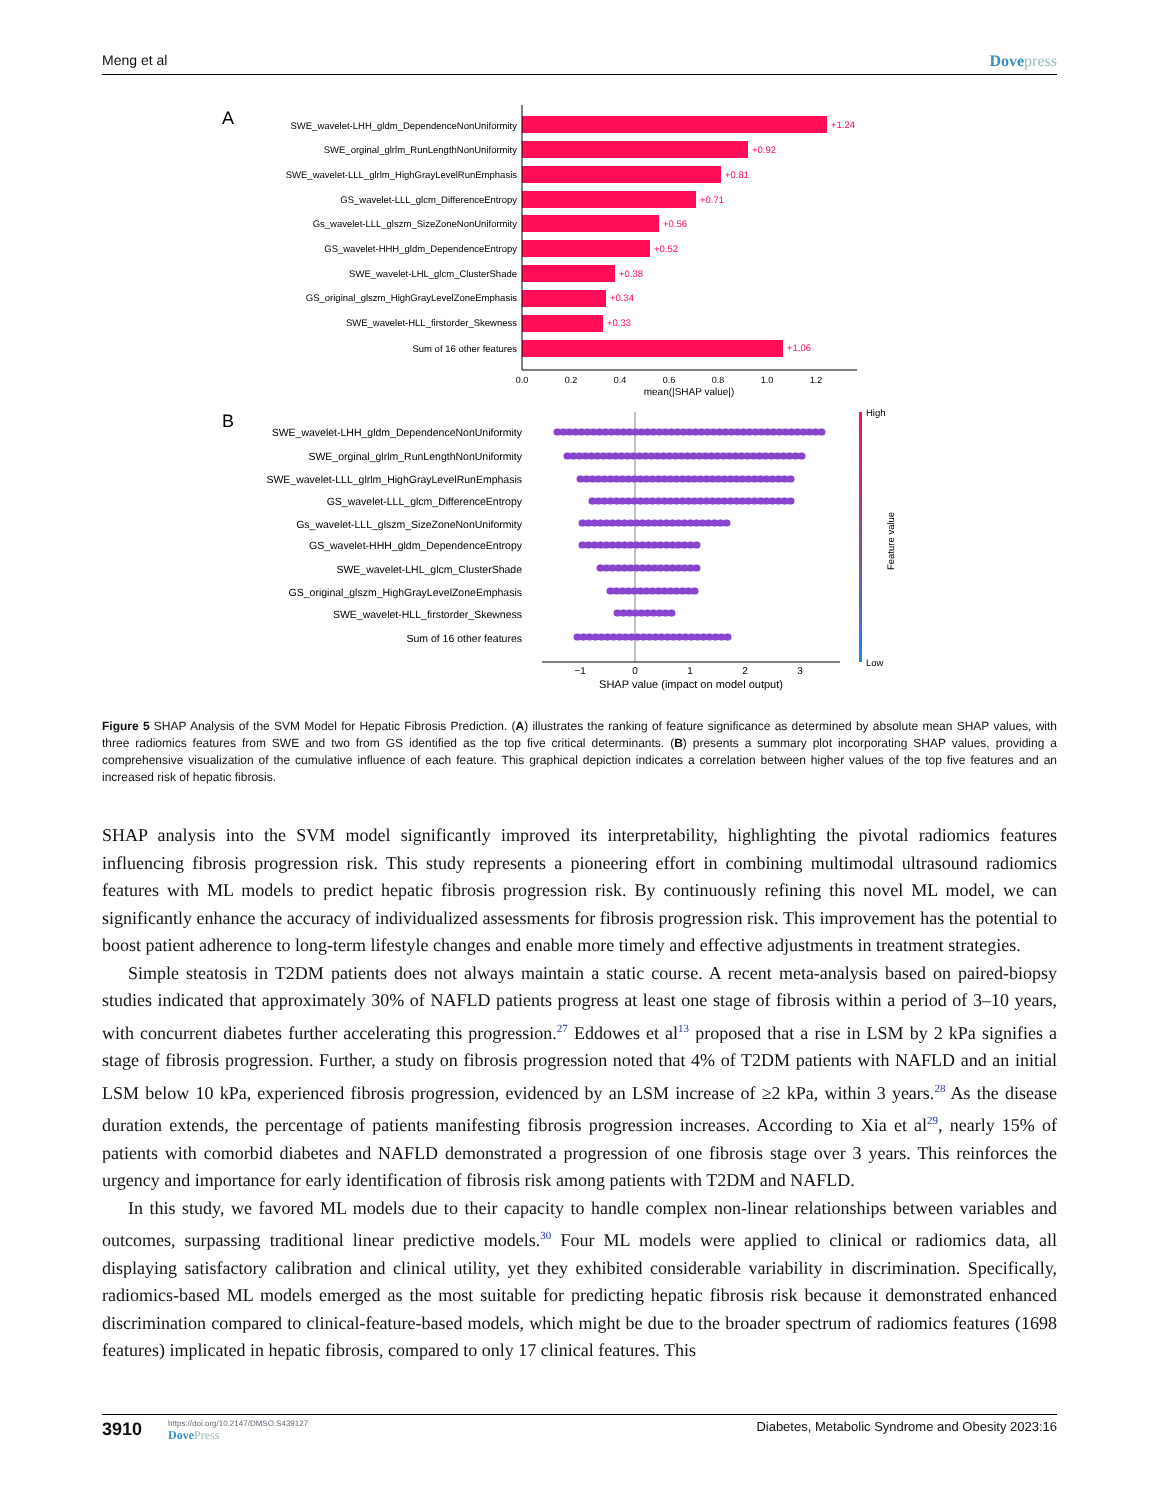Meng et al Dovepress
A
SWE_wavelet-LHH_gldm_DependenceNonUniformity
SWE_orginal_glrlm_RunLengthNonUniformity
SWE_wavelet-LLL_glrlm_HighGrayLevelRunEmphasis
GS_wavelet-LLL_glcm_DifferenceEntropy
Gs_wavelet-LLL_glszm_SizeZoneNonUniformity
GS_wavelet-HHH_gldm_DependenceEntropy
SWE_wavelet-LHL_glcm_ClusterShade
GS_original_glszm_HighGrayLevelZoneEmphasis
SWE_wavelet-HLL_firstorder_Skewness
Sum of 16 other features
+1.24
+0.92
+0.81
+0.71
+0.56
+0.52
+0.38
+0.34
+0.33
+1.06
0.0
0.2
0.4
0.6
0.8
1.0
1.2
mean(|SHAP value|)
B
SWE_wavelet-LHH_gldm_DependenceNonUniformity
SWE_orginal_glrlm_RunLengthNonUniformity
SWE_wavelet-LLL_glrlm_HighGrayLevelRunEmphasis
GS_wavelet-LLL_glcm_DifferenceEntropy
Gs_wavelet-LLL_glszm_SizeZoneNonUniformity
GS_wavelet-HHH_gldm_DependenceEntropy
SWE_wavelet-LHL_glcm_ClusterShade
GS_original_glszm_HighGrayLevelZoneEmphasis
SWE_wavelet-HLL_firstorder_Skewness
Sum of 16 other features
−1
0
1
2
3
SHAP value (impact on model output)
High
Low
Feature value
Figure 5 SHAP Analysis of the SVM Model for Hepatic Fibrosis Prediction. (A) illustrates the ranking of feature significance as determined by absolute mean SHAP values, with three radiomics features from SWE and two from GS identified as the top five critical determinants. (B) presents a summary plot incorporating SHAP values, providing a comprehensive visualization of the cumulative influence of each feature. This graphical depiction indicates a correlation between higher values of the top five features and an increased risk of hepatic fibrosis.
SHAP analysis into the SVM model significantly improved its interpretability, highlighting the pivotal radiomics features influencing fibrosis progression risk. This study represents a pioneering effort in combining multimodal ultrasound radiomics features with ML models to predict hepatic fibrosis progression risk. By continuously refining this novel ML model, we can significantly enhance the accuracy of individualized assessments for fibrosis progression risk. This improvement has the potential to boost patient adherence to long-term lifestyle changes and enable more timely and effective adjustments in treatment strategies.
Simple steatosis in T2DM patients does not always maintain a static course. A recent meta-analysis based on paired-biopsy studies indicated that approximately 30% of NAFLD patients progress at least one stage of fibrosis within a period of 3–10 years, with concurrent diabetes further accelerating this progression.<sup>27</sup> Eddowes et al<sup>13</sup> proposed that a rise in LSM by 2 kPa signifies a stage of fibrosis progression. Further, a study on fibrosis progression noted that 4% of T2DM patients with NAFLD and an initial LSM below 10 kPa, experienced fibrosis progression, evidenced by an LSM increase of ≥2 kPa, within 3 years.<sup>28</sup> As the disease duration extends, the percentage of patients manifesting fibrosis progression increases. According to Xia et al<sup>29</sup>, nearly 15% of patients with comorbid diabetes and NAFLD demonstrated a progression of one fibrosis stage over 3 years. This reinforces the urgency and importance for early identification of fibrosis risk among patients with T2DM and NAFLD.
In this study, we favored ML models due to their capacity to handle complex non-linear relationships between variables and outcomes, surpassing traditional linear predictive models.<sup>30</sup> Four ML models were applied to clinical or radiomics data, all displaying satisfactory calibration and clinical utility, yet they exhibited considerable variability in discrimination. Specifically, radiomics-based ML models emerged as the most suitable for predicting hepatic fibrosis risk because it demonstrated enhanced discrimination compared to clinical-feature-based models, which might be due to the broader spectrum of radiomics features (1698 features) implicated in hepatic fibrosis, compared to only 17 clinical features. This
3910
https://doi.org/10.2147/DMSO.S439127
DovePress
Diabetes, Metabolic Syndrome and Obesity 2023:16